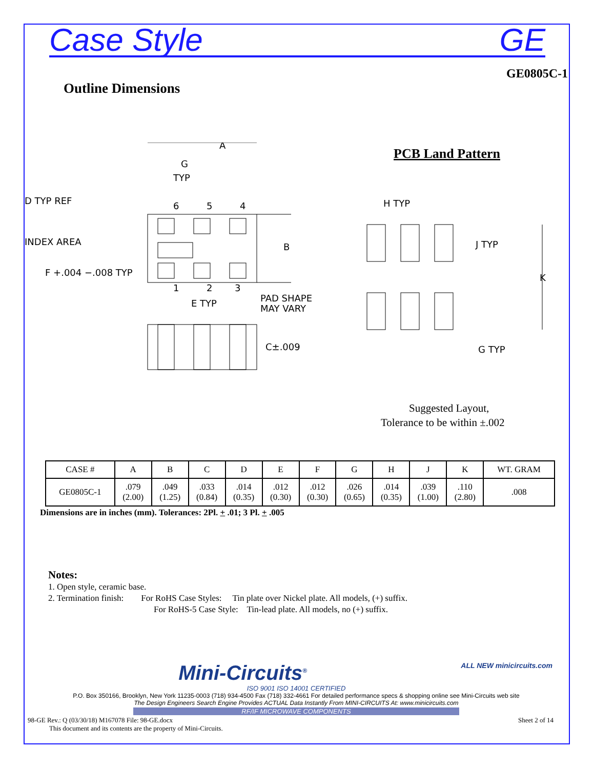Case Style GE
GE0805C-1
Outline Dimensions
A
G
TYP
D TYP REF
INDEX AREA
B
F +.004 −.008 TYP
6
5
4
1
2
3
E TYP
PAD SHAPE
MAY VARY
C±.009
PCB Land Pattern
H TYP
J TYP
K
G TYP
Suggested Layout,
Tolerance to be within ±.002
| CASE # | A | B | C | D | E | F | G | H | J | K | WT. GRAM |
| --- | --- | --- | --- | --- | --- | --- | --- | --- | --- | --- | --- |
| GE0805C-1 | .079 (2.00) | .049 (1.25) | .033 (0.84) | .014 (0.35) | .012 (0.30) | .012 (0.30) | .026 (0.65) | .014 (0.35) | .039 (1.00) | .110 (2.80) | .008 |
Dimensions are in inches (mm). Tolerances: 2Pl. + .01; 3 Pl. + .005
Notes:
1. Open style, ceramic base.
2. Termination finish: For RoHS Case Styles: Tin plate over Nickel plate. All models, (+) suffix.
For RoHS-5 Case Style: Tin-lead plate. All models, no (+) suffix.
Mini-Circuits<sup>®</sup> ALL NEW minicircuits.com
ISO 9001 ISO 14001 CERTIFIED
P.O. Box 350166, Brooklyn, New York 11235-0003 (718) 934-4500 Fax (718) 332-4661 For detailed performance specs & shopping online see Mini-Circuits web site
The Design Engineers Search Engine Provides ACTUAL Data Instantly From MINI-CIRCUITS At: www.minicircuits.com
RF/IF MICROWAVE COMPONENTS
98-GE Rev.: Q (03/30/18) M167078 File: 98-GE.docx Sheet 2 of 14
This document and its contents are the property of Mini-Circuits.